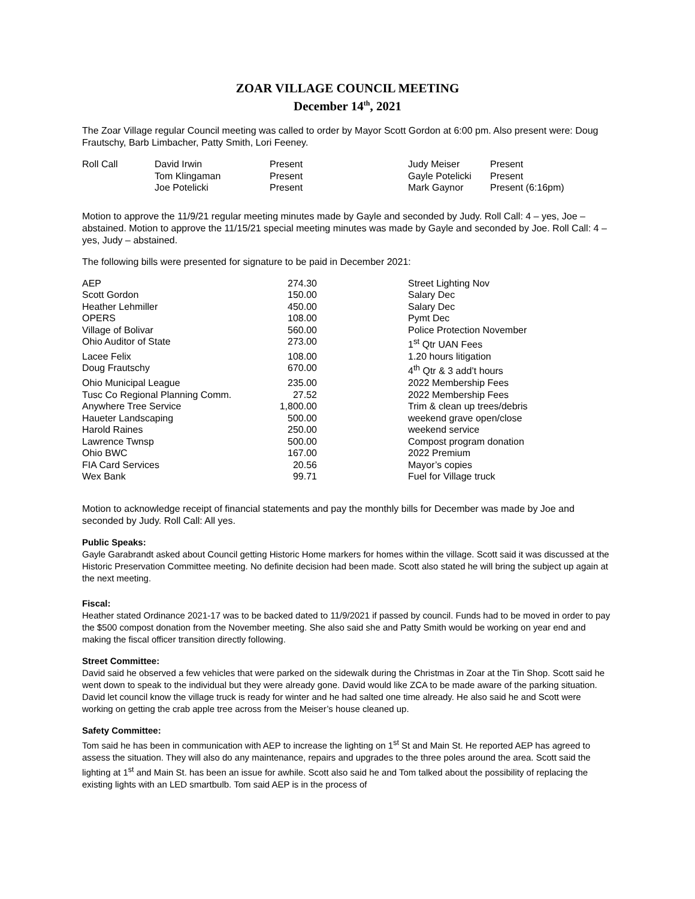ZOAR VILLAGE COUNCIL MEETING
December 14<sup>th</sup>, 2021
The Zoar Village regular Council meeting was called to order by Mayor Scott Gordon at 6:00 pm. Also present were: Doug Frautschy, Barb Limbacher, Patty Smith, Lori Feeney.
| Roll Call | David Irwin | Present | Judy Meiser | Present |
| | Tom Klingaman | Present | Gayle Potelicki | Present |
| | Joe Potelicki | Present | Mark Gaynor | Present (6:16pm) |
Motion to approve the 11/9/21 regular meeting minutes made by Gayle and seconded by Judy. Roll Call: 4 – yes, Joe – abstained. Motion to approve the 11/15/21 special meeting minutes was made by Gayle and seconded by Joe. Roll Call: 4 – yes, Judy – abstained.
The following bills were presented for signature to be paid in December 2021:
| AEP | 274.30 | Street Lighting Nov |
| Scott Gordon | 150.00 | Salary Dec |
| Heather Lehmiller | 450.00 | Salary Dec |
| OPERS | 108.00 | Pymt Dec |
| Village of Bolivar | 560.00 | Police Protection November |
| Ohio Auditor of State | 273.00 | 1<sup>st</sup> Qtr UAN Fees |
| Lacee Felix | 108.00 | 1.20 hours litigation |
| Doug Frautschy | 670.00 | 4<sup>th</sup> Qtr & 3 add’t hours |
| Ohio Municipal League | 235.00 | 2022 Membership Fees |
| Tusc Co Regional Planning Comm. | 27.52 | 2022 Membership Fees |
| Anywhere Tree Service | 1,800.00 | Trim & clean up trees/debris |
| Haueter Landscaping | 500.00 | weekend grave open/close |
| Harold Raines | 250.00 | weekend service |
| Lawrence Twnsp | 500.00 | Compost program donation |
| Ohio BWC | 167.00 | 2022 Premium |
| FIA Card Services | 20.56 | Mayor’s copies |
| Wex Bank | 99.71 | Fuel for Village truck |
Motion to acknowledge receipt of financial statements and pay the monthly bills for December was made by Joe and seconded by Judy. Roll Call: All yes.
Public Speaks:
Gayle Garabrandt asked about Council getting Historic Home markers for homes within the village. Scott said it was discussed at the Historic Preservation Committee meeting. No definite decision had been made. Scott also stated he will bring the subject up again at the next meeting.
Fiscal:
Heather stated Ordinance 2021-17 was to be backed dated to 11/9/2021 if passed by council. Funds had to be moved in order to pay the $500 compost donation from the November meeting. She also said she and Patty Smith would be working on year end and making the fiscal officer transition directly following.
Street Committee:
David said he observed a few vehicles that were parked on the sidewalk during the Christmas in Zoar at the Tin Shop. Scott said he went down to speak to the individual but they were already gone. David would like ZCA to be made aware of the parking situation. David let council know the village truck is ready for winter and he had salted one time already. He also said he and Scott were working on getting the crab apple tree across from the Meiser’s house cleaned up.
Safety Committee:
Tom said he has been in communication with AEP to increase the lighting on 1<sup>st</sup> St and Main St. He reported AEP has agreed to assess the situation. They will also do any maintenance, repairs and upgrades to the three poles around the area. Scott said the lighting at 1<sup>st</sup> and Main St. has been an issue for awhile. Scott also said he and Tom talked about the possibility of replacing the existing lights with an LED smartbulb. Tom said AEP is in the process of